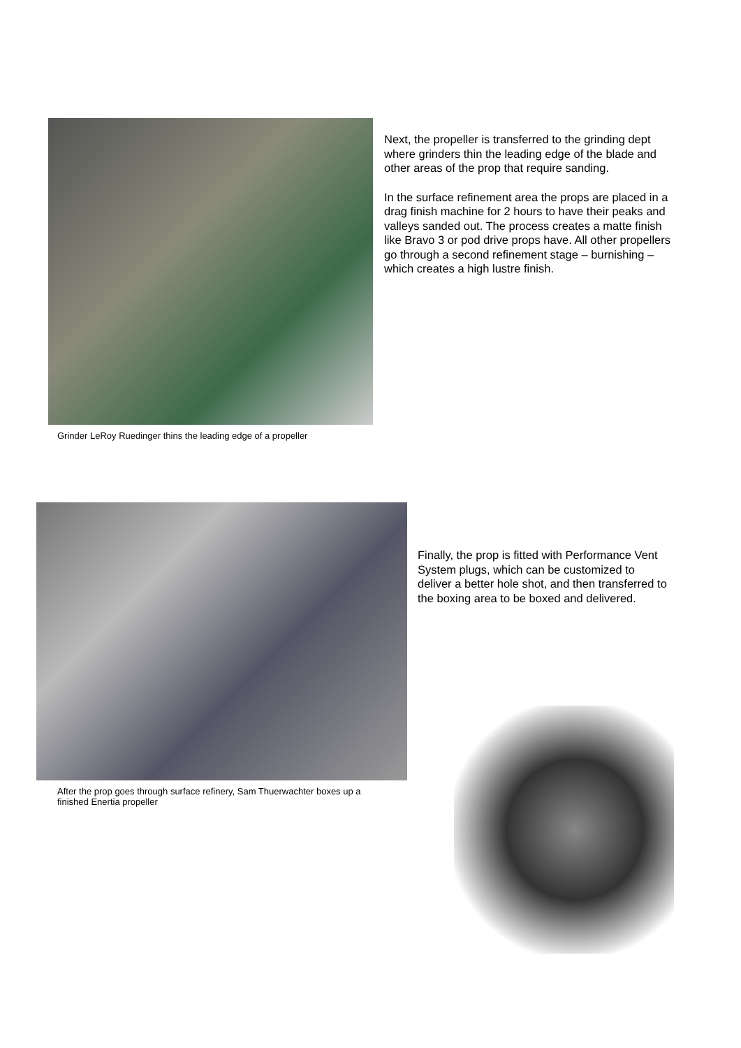Grinder LeRoy Ruedinger thins the leading edge of a propeller
Next, the propeller is transferred to the grinding dept where grinders thin the leading edge of the blade and other areas of the prop that require sanding.
In the surface refinement area the props are placed in a drag finish machine for 2 hours to have their peaks and valleys sanded out. The process creates a matte finish like Bravo 3 or pod drive props have. All other propellers go through a second refinement stage – burnishing – which creates a high lustre finish.
After the prop goes through surface refinery, Sam Thuerwachter boxes up a finished Enertia propeller
Finally, the prop is fitted with Performance Vent System plugs, which can be customized to deliver a better hole shot, and then transferred to the boxing area to be boxed and delivered.